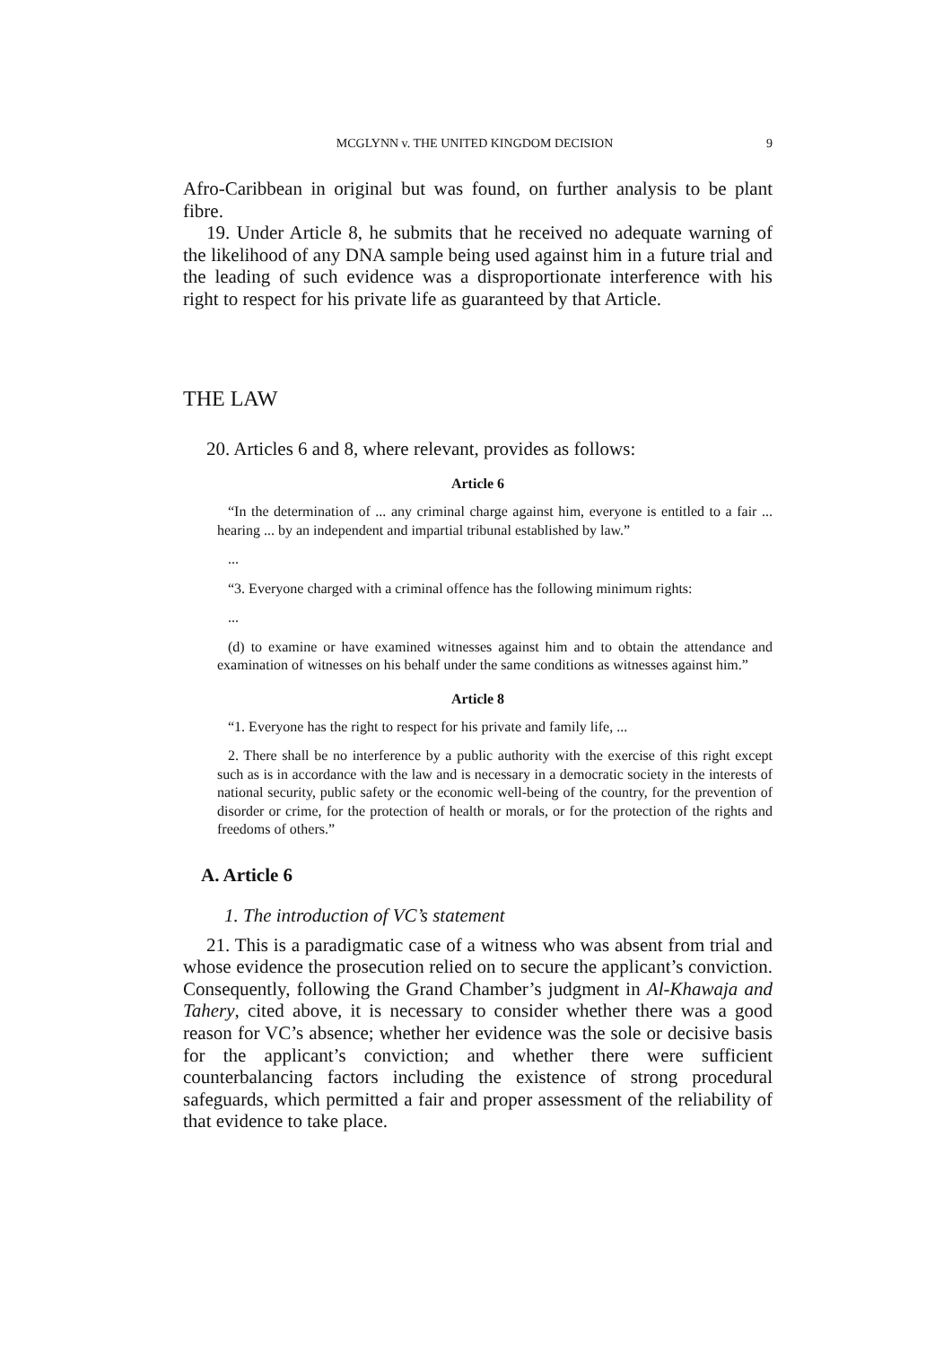MCGLYNN v. THE UNITED KINGDOM DECISION 9
Afro-Caribbean in original but was found, on further analysis to be plant fibre.
19. Under Article 8, he submits that he received no adequate warning of the likelihood of any DNA sample being used against him in a future trial and the leading of such evidence was a disproportionate interference with his right to respect for his private life as guaranteed by that Article.
THE LAW
20. Articles 6 and 8, where relevant, provides as follows:
Article 6
“In the determination of ... any criminal charge against him, everyone is entitled to a fair ... hearing ... by an independent and impartial tribunal established by law.”
...
“3. Everyone charged with a criminal offence has the following minimum rights:
...
(d) to examine or have examined witnesses against him and to obtain the attendance and examination of witnesses on his behalf under the same conditions as witnesses against him.”
Article 8
“1. Everyone has the right to respect for his private and family life, ...
2. There shall be no interference by a public authority with the exercise of this right except such as is in accordance with the law and is necessary in a democratic society in the interests of national security, public safety or the economic well-being of the country, for the prevention of disorder or crime, for the protection of health or morals, or for the protection of the rights and freedoms of others.”
A. Article 6
1. The introduction of VC’s statement
21. This is a paradigmatic case of a witness who was absent from trial and whose evidence the prosecution relied on to secure the applicant’s conviction. Consequently, following the Grand Chamber’s judgment in Al-Khawaja and Tahery, cited above, it is necessary to consider whether there was a good reason for VC’s absence; whether her evidence was the sole or decisive basis for the applicant’s conviction; and whether there were sufficient counterbalancing factors including the existence of strong procedural safeguards, which permitted a fair and proper assessment of the reliability of that evidence to take place.